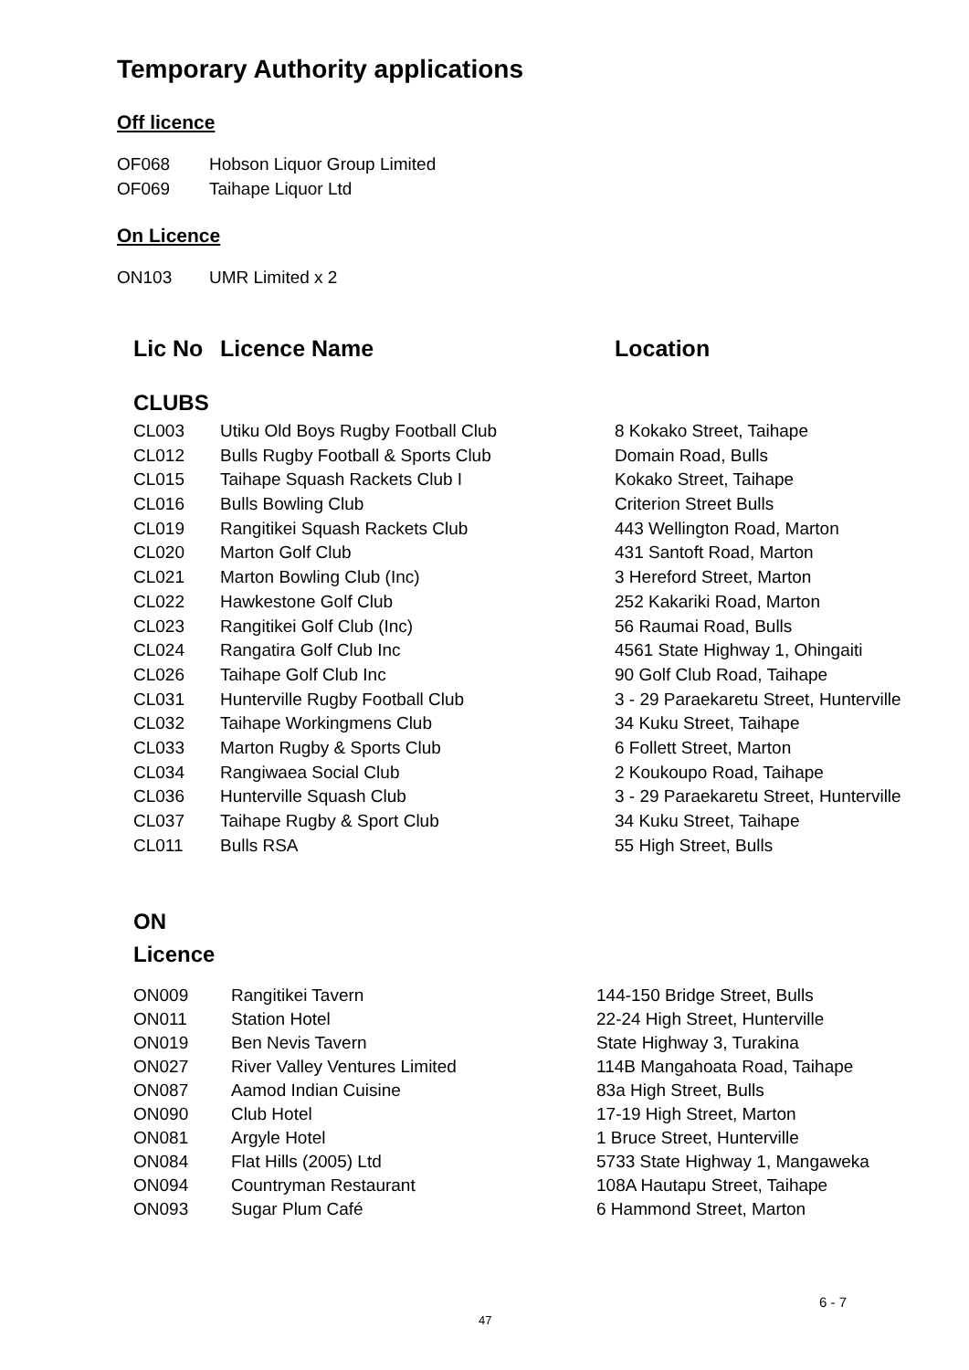Temporary Authority applications
Off licence
OF068 Hobson Liquor Group Limited
OF069 Taihape Liquor Ltd
On Licence
ON103 UMR Limited x 2
| Lic No | Licence Name | Location |
| --- | --- | --- |
| CLUBS | | |
| CL003 | Utiku Old Boys Rugby Football Club | 8 Kokako Street, Taihape |
| CL012 | Bulls Rugby Football & Sports Club | Domain Road, Bulls |
| CL015 | Taihape Squash Rackets Club I | Kokako Street, Taihape |
| CL016 | Bulls Bowling Club | Criterion Street Bulls |
| CL019 | Rangitikei Squash Rackets Club | 443 Wellington Road, Marton |
| CL020 | Marton Golf Club | 431 Santoft Road, Marton |
| CL021 | Marton Bowling Club (Inc) | 3 Hereford Street, Marton |
| CL022 | Hawkestone Golf Club | 252 Kakariki Road, Marton |
| CL023 | Rangitikei Golf Club (Inc) | 56 Raumai Road, Bulls |
| CL024 | Rangatira Golf Club Inc | 4561 State Highway 1, Ohingaiti |
| CL026 | Taihape Golf Club Inc | 90 Golf Club Road, Taihape |
| CL031 | Hunterville Rugby Football Club | 3 - 29 Paraekaretu Street, Hunterville |
| CL032 | Taihape Workingmens Club | 34 Kuku Street, Taihape |
| CL033 | Marton Rugby & Sports Club | 6 Follett Street, Marton |
| CL034 | Rangiwaea Social Club | 2 Koukoupo Road, Taihape |
| CL036 | Hunterville Squash Club | 3 - 29 Paraekaretu Street, Hunterville |
| CL037 | Taihape Rugby & Sport Club | 34 Kuku Street, Taihape |
| CL011 | Bulls RSA | 55 High Street, Bulls |
ON
Licence
| ON009 | Rangitikei Tavern | 144-150 Bridge Street, Bulls |
| ON011 | Station Hotel | 22-24 High Street, Hunterville |
| ON019 | Ben Nevis Tavern | State Highway 3, Turakina |
| ON027 | River Valley Ventures Limited | 114B Mangahoata Road, Taihape |
| ON087 | Aamod Indian Cuisine | 83a High Street, Bulls |
| ON090 | Club Hotel | 17-19 High Street, Marton |
| ON081 | Argyle Hotel | 1 Bruce Street, Hunterville |
| ON084 | Flat Hills (2005) Ltd | 5733 State Highway 1, Mangaweka |
| ON094 | Countryman Restaurant | 108A Hautapu Street, Taihape |
| ON093 | Sugar Plum Café | 6 Hammond Street, Marton |
6 - 7
47